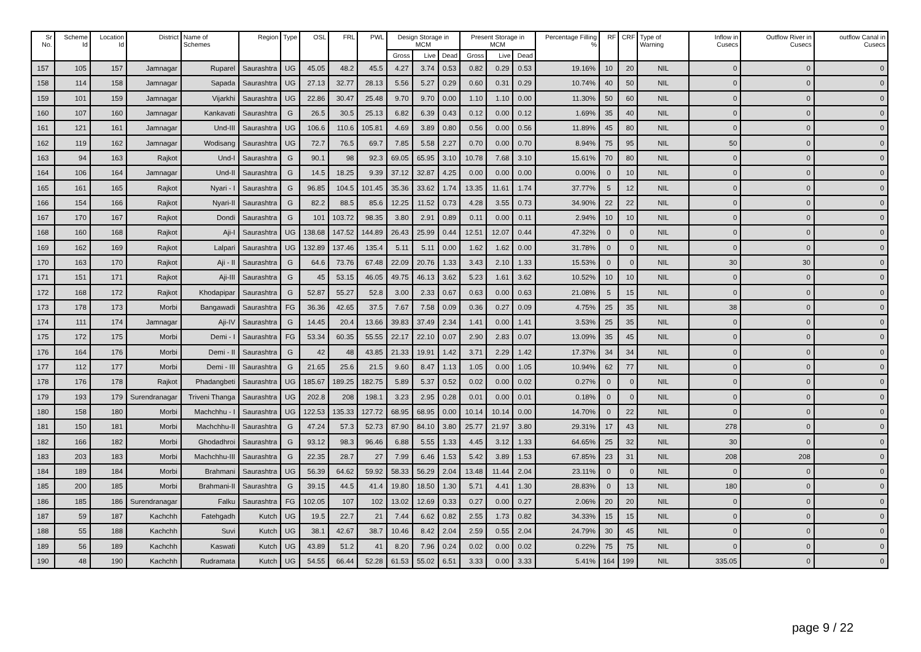| Sr No. | Scheme Id | Location Id | District | Name of Schemes | Region | Type | OSL | FRL | PWL | Design Storage in MCM | | | Present Storage in MCM | | | Percentage Filling % | RF | CRF | Type of Warning | Inflow in Cusecs | Outflow River in Cusecs | outflow Canal in Cusecs |
| --- | --- | --- | --- | --- | --- | --- | --- | --- | --- | --- | --- | --- | --- | --- | --- | --- | --- | --- | --- | --- | --- | --- |
| | | | | | | | | | | Gross | Live | Dead | Gross | Live | Dead | | | | | | | |
| 157 | 105 | 157 | Jamnagar | Ruparel | Saurashtra | UG | 45.05 | 48.2 | 45.5 | 4.27 | 3.74 | 0.53 | 0.82 | 0.29 | 0.53 | 19.16% | 10 | 20 | NIL | 0 | 0 | 0 |
| 158 | 114 | 158 | Jamnagar | Sapada | Saurashtra | UG | 27.13 | 32.77 | 28.13 | 5.56 | 5.27 | 0.29 | 0.60 | 0.31 | 0.29 | 10.74% | 40 | 50 | NIL | 0 | 0 | 0 |
| 159 | 101 | 159 | Jamnagar | Vijarkhi | Saurashtra | UG | 22.86 | 30.47 | 25.48 | 9.70 | 9.70 | 0.00 | 1.10 | 1.10 | 0.00 | 11.30% | 50 | 60 | NIL | 0 | 0 | 0 |
| 160 | 107 | 160 | Jamnagar | Kankavati | Saurashtra | G | 26.5 | 30.5 | 25.13 | 6.82 | 6.39 | 0.43 | 0.12 | 0.00 | 0.12 | 1.69% | 35 | 40 | NIL | 0 | 0 | 0 |
| 161 | 121 | 161 | Jamnagar | Und-III | Saurashtra | UG | 106.6 | 110.6 | 105.81 | 4.69 | 3.89 | 0.80 | 0.56 | 0.00 | 0.56 | 11.89% | 45 | 80 | NIL | 0 | 0 | 0 |
| 162 | 119 | 162 | Jamnagar | Wodisang | Saurashtra | UG | 72.7 | 76.5 | 69.7 | 7.85 | 5.58 | 2.27 | 0.70 | 0.00 | 0.70 | 8.94% | 75 | 95 | NIL | 50 | 0 | 0 |
| 163 | 94 | 163 | Rajkot | Und-I | Saurashtra | G | 90.1 | 98 | 92.3 | 69.05 | 65.95 | 3.10 | 10.78 | 7.68 | 3.10 | 15.61% | 70 | 80 | NIL | 0 | 0 | 0 |
| 164 | 106 | 164 | Jamnagar | Und-II | Saurashtra | G | 14.5 | 18.25 | 9.39 | 37.12 | 32.87 | 4.25 | 0.00 | 0.00 | 0.00 | 0.00% | 0 | 10 | NIL | 0 | 0 | 0 |
| 165 | 161 | 165 | Rajkot | Nyari - I | Saurashtra | G | 96.85 | 104.5 | 101.45 | 35.36 | 33.62 | 1.74 | 13.35 | 11.61 | 1.74 | 37.77% | 5 | 12 | NIL | 0 | 0 | 0 |
| 166 | 154 | 166 | Rajkot | Nyari-II | Saurashtra | G | 82.2 | 88.5 | 85.6 | 12.25 | 11.52 | 0.73 | 4.28 | 3.55 | 0.73 | 34.90% | 22 | 22 | NIL | 0 | 0 | 0 |
| 167 | 170 | 167 | Rajkot | Dondi | Saurashtra | G | 101 | 103.72 | 98.35 | 3.80 | 2.91 | 0.89 | 0.11 | 0.00 | 0.11 | 2.94% | 10 | 10 | NIL | 0 | 0 | 0 |
| 168 | 160 | 168 | Rajkot | Aji-I | Saurashtra | UG | 138.68 | 147.52 | 144.89 | 26.43 | 25.99 | 0.44 | 12.51 | 12.07 | 0.44 | 47.32% | 0 | 0 | NIL | 0 | 0 | 0 |
| 169 | 162 | 169 | Rajkot | Lalpari | Saurashtra | UG | 132.89 | 137.46 | 135.4 | 5.11 | 5.11 | 0.00 | 1.62 | 1.62 | 0.00 | 31.78% | 0 | 0 | NIL | 0 | 0 | 0 |
| 170 | 163 | 170 | Rajkot | Aji - II | Saurashtra | G | 64.6 | 73.76 | 67.48 | 22.09 | 20.76 | 1.33 | 3.43 | 2.10 | 1.33 | 15.53% | 0 | 0 | NIL | 30 | 30 | 0 |
| 171 | 151 | 171 | Rajkot | Aji-III | Saurashtra | G | 45 | 53.15 | 46.05 | 49.75 | 46.13 | 3.62 | 5.23 | 1.61 | 3.62 | 10.52% | 10 | 10 | NIL | 0 | 0 | 0 |
| 172 | 168 | 172 | Rajkot | Khodapipar | Saurashtra | G | 52.87 | 55.27 | 52.8 | 3.00 | 2.33 | 0.67 | 0.63 | 0.00 | 0.63 | 21.08% | 5 | 15 | NIL | 0 | 0 | 0 |
| 173 | 178 | 173 | Morbi | Bangawadi | Saurashtra | FG | 36.36 | 42.65 | 37.5 | 7.67 | 7.58 | 0.09 | 0.36 | 0.27 | 0.09 | 4.75% | 25 | 35 | NIL | 38 | 0 | 0 |
| 174 | 111 | 174 | Jamnagar | Aji-IV | Saurashtra | G | 14.45 | 20.4 | 13.66 | 39.83 | 37.49 | 2.34 | 1.41 | 0.00 | 1.41 | 3.53% | 25 | 35 | NIL | 0 | 0 | 0 |
| 175 | 172 | 175 | Morbi | Demi - I | Saurashtra | FG | 53.34 | 60.35 | 55.55 | 22.17 | 22.10 | 0.07 | 2.90 | 2.83 | 0.07 | 13.09% | 35 | 45 | NIL | 0 | 0 | 0 |
| 176 | 164 | 176 | Morbi | Demi - II | Saurashtra | G | 42 | 48 | 43.85 | 21.33 | 19.91 | 1.42 | 3.71 | 2.29 | 1.42 | 17.37% | 34 | 34 | NIL | 0 | 0 | 0 |
| 177 | 112 | 177 | Morbi | Demi - III | Saurashtra | G | 21.65 | 25.6 | 21.5 | 9.60 | 8.47 | 1.13 | 1.05 | 0.00 | 1.05 | 10.94% | 62 | 77 | NIL | 0 | 0 | 0 |
| 178 | 176 | 178 | Rajkot | Phadangbeti | Saurashtra | UG | 185.67 | 189.25 | 182.75 | 5.89 | 5.37 | 0.52 | 0.02 | 0.00 | 0.02 | 0.27% | 0 | 0 | NIL | 0 | 0 | 0 |
| 179 | 193 | 179 | Surendranagar | Triveni Thanga | Saurashtra | UG | 202.8 | 208 | 198.1 | 3.23 | 2.95 | 0.28 | 0.01 | 0.00 | 0.01 | 0.18% | 0 | 0 | NIL | 0 | 0 | 0 |
| 180 | 158 | 180 | Morbi | Machchhu - I | Saurashtra | UG | 122.53 | 135.33 | 127.72 | 68.95 | 68.95 | 0.00 | 10.14 | 10.14 | 0.00 | 14.70% | 0 | 22 | NIL | 0 | 0 | 0 |
| 181 | 150 | 181 | Morbi | Machchhu-II | Saurashtra | G | 47.24 | 57.3 | 52.73 | 87.90 | 84.10 | 3.80 | 25.77 | 21.97 | 3.80 | 29.31% | 17 | 43 | NIL | 278 | 0 | 0 |
| 182 | 166 | 182 | Morbi | Ghodadhroi | Saurashtra | G | 93.12 | 98.3 | 96.46 | 6.88 | 5.55 | 1.33 | 4.45 | 3.12 | 1.33 | 64.65% | 25 | 32 | NIL | 30 | 0 | 0 |
| 183 | 203 | 183 | Morbi | Machchhu-III | Saurashtra | G | 22.35 | 28.7 | 27 | 7.99 | 6.46 | 1.53 | 5.42 | 3.89 | 1.53 | 67.85% | 23 | 31 | NIL | 208 | 208 | 0 |
| 184 | 189 | 184 | Morbi | Brahmani | Saurashtra | UG | 56.39 | 64.62 | 59.92 | 58.33 | 56.29 | 2.04 | 13.48 | 11.44 | 2.04 | 23.11% | 0 | 0 | NIL | 0 | 0 | 0 |
| 185 | 200 | 185 | Morbi | Brahmani-II | Saurashtra | G | 39.15 | 44.5 | 41.4 | 19.80 | 18.50 | 1.30 | 5.71 | 4.41 | 1.30 | 28.83% | 0 | 13 | NIL | 180 | 0 | 0 |
| 186 | 185 | 186 | Surendranagar | Falku | Saurashtra | FG | 102.05 | 107 | 102 | 13.02 | 12.69 | 0.33 | 0.27 | 0.00 | 0.27 | 2.06% | 20 | 20 | NIL | 0 | 0 | 0 |
| 187 | 59 | 187 | Kachchh | Fatehgadh | Kutch | UG | 19.5 | 22.7 | 21 | 7.44 | 6.62 | 0.82 | 2.55 | 1.73 | 0.82 | 34.33% | 15 | 15 | NIL | 0 | 0 | 0 |
| 188 | 55 | 188 | Kachchh | Suvi | Kutch | UG | 38.1 | 42.67 | 38.7 | 10.46 | 8.42 | 2.04 | 2.59 | 0.55 | 2.04 | 24.79% | 30 | 45 | NIL | 0 | 0 | 0 |
| 189 | 56 | 189 | Kachchh | Kaswati | Kutch | UG | 43.89 | 51.2 | 41 | 8.20 | 7.96 | 0.24 | 0.02 | 0.00 | 0.02 | 0.22% | 75 | 75 | NIL | 0 | 0 | 0 |
| 190 | 48 | 190 | Kachchh | Rudramata | Kutch | UG | 54.55 | 66.44 | 52.28 | 61.53 | 55.02 | 6.51 | 3.33 | 0.00 | 3.33 | 5.41% | 164 | 199 | NIL | 335.05 | 0 | 0 |
page 9 / 22